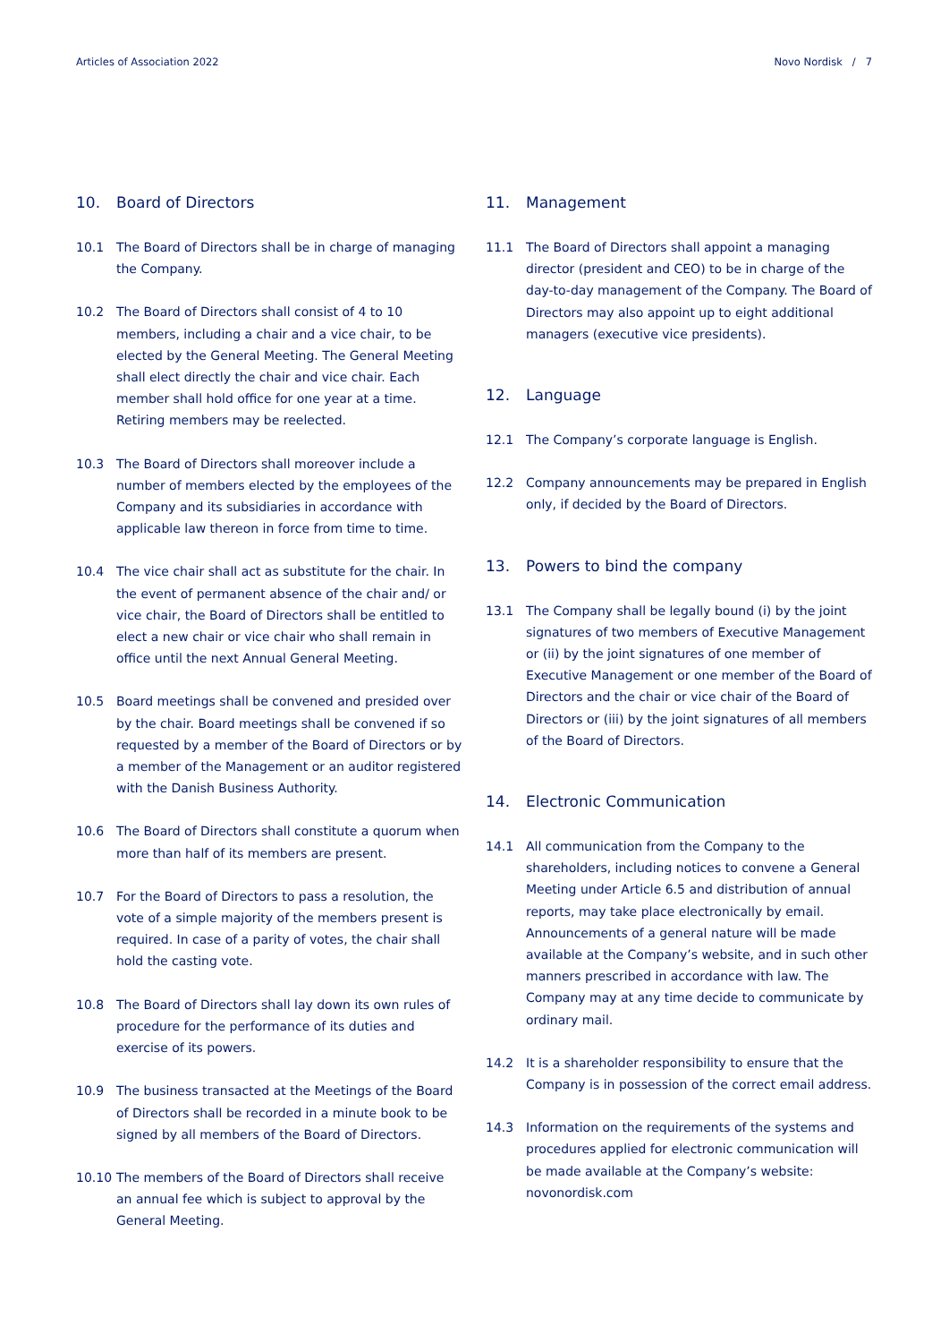Articles of Association 2022 Novo Nordisk / 7
10. Board of Directors
10.1 The Board of Directors shall be in charge of managing the Company.
10.2 The Board of Directors shall consist of 4 to 10 members, including a chair and a vice chair, to be elected by the General Meeting. The General Meeting shall elect directly the chair and vice chair. Each member shall hold office for one year at a time. Retiring members may be reelected.
10.3 The Board of Directors shall moreover include a number of members elected by the employees of the Company and its subsidiaries in accordance with applicable law thereon in force from time to time.
10.4 The vice chair shall act as substitute for the chair. In the event of permanent absence of the chair and/ or vice chair, the Board of Directors shall be entitled to elect a new chair or vice chair who shall remain in office until the next Annual General Meeting.
10.5 Board meetings shall be convened and presided over by the chair. Board meetings shall be convened if so requested by a member of the Board of Directors or by a member of the Management or an auditor registered with the Danish Business Authority.
10.6 The Board of Directors shall constitute a quorum when more than half of its members are present.
10.7 For the Board of Directors to pass a resolution, the vote of a simple majority of the members present is required. In case of a parity of votes, the chair shall hold the casting vote.
10.8 The Board of Directors shall lay down its own rules of procedure for the performance of its duties and exercise of its powers.
10.9 The business transacted at the Meetings of the Board of Directors shall be recorded in a minute book to be signed by all members of the Board of Directors.
10.10 The members of the Board of Directors shall receive an annual fee which is subject to approval by the General Meeting.
11. Management
11.1 The Board of Directors shall appoint a managing director (president and CEO) to be in charge of the day-to-day management of the Company. The Board of Directors may also appoint up to eight additional managers (executive vice presidents).
12. Language
12.1 The Company’s corporate language is English.
12.2 Company announcements may be prepared in English only, if decided by the Board of Directors.
13. Powers to bind the company
13.1 The Company shall be legally bound (i) by the joint signatures of two members of Executive Management or (ii) by the joint signatures of one member of Executive Management or one member of the Board of Directors and the chair or vice chair of the Board of Directors or (iii) by the joint signatures of all members of the Board of Directors.
14. Electronic Communication
14.1 All communication from the Company to the shareholders, including notices to convene a General Meeting under Article 6.5 and distribution of annual reports, may take place electronically by email. Announcements of a general nature will be made available at the Company’s website, and in such other manners prescribed in accordance with law. The Company may at any time decide to communicate by ordinary mail.
14.2 It is a shareholder responsibility to ensure that the Company is in possession of the correct email address.
14.3 Information on the requirements of the systems and procedures applied for electronic communication will be made available at the Company’s website: novonordisk.com